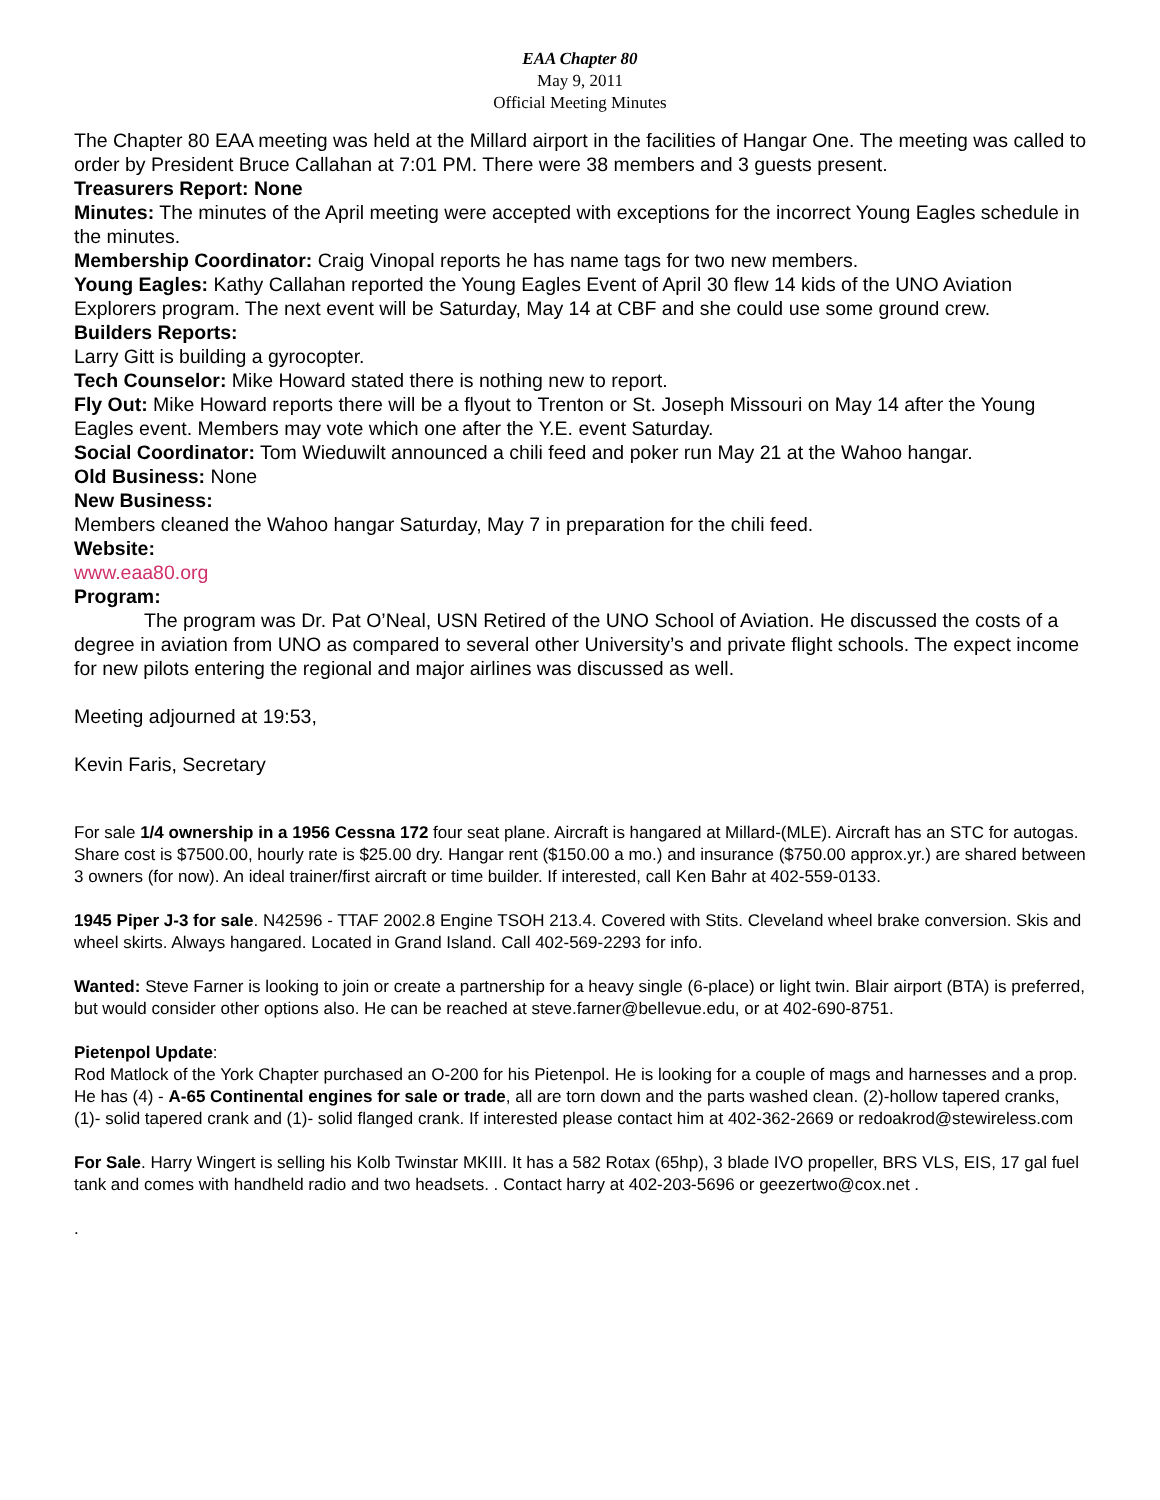EAA Chapter 80
May 9, 2011
Official Meeting Minutes
The Chapter 80 EAA meeting was held at the Millard airport in the facilities of Hangar One. The meeting was called to order by President Bruce Callahan at 7:01 PM. There were 38 members and 3 guests present.
Treasurers Report: None
Minutes: The minutes of the April meeting were accepted with exceptions for the incorrect Young Eagles schedule in the minutes.
Membership Coordinator: Craig Vinopal reports he has name tags for two new members.
Young Eagles: Kathy Callahan reported the Young Eagles Event of April 30 flew 14 kids of the UNO Aviation Explorers program. The next event will be Saturday, May 14 at CBF and she could use some ground crew.
Builders Reports:
Larry Gitt is building a gyrocopter.
Tech Counselor: Mike Howard stated there is nothing new to report.
Fly Out: Mike Howard reports there will be a flyout to Trenton or St. Joseph Missouri on May 14 after the Young Eagles event. Members may vote which one after the Y.E. event Saturday.
Social Coordinator: Tom Wieduwilt announced a chili feed and poker run May 21 at the Wahoo hangar.
Old Business: None
New Business:
Members cleaned the Wahoo hangar Saturday, May 7 in preparation for the chili feed.
Website:
www.eaa80.org
Program:
The program was Dr. Pat O’Neal, USN Retired of the UNO School of Aviation. He discussed the costs of a degree in aviation from UNO as compared to several other University’s and private flight schools. The expect income for new pilots entering the regional and major airlines was discussed as well.
Meeting adjourned at 19:53,
Kevin Faris, Secretary
For sale 1/4 ownership in a 1956 Cessna 172 four seat plane. Aircraft is hangared at Millard-(MLE). Aircraft has an STC for autogas. Share cost is $7500.00, hourly rate is $25.00 dry. Hangar rent ($150.00 a mo.) and insurance ($750.00 approx.yr.) are shared between 3 owners (for now). An ideal trainer/first aircraft or time builder. If interested, call Ken Bahr at 402-559-0133.
1945 Piper J-3 for sale. N42596 - TTAF 2002.8 Engine TSOH 213.4. Covered with Stits. Cleveland wheel brake conversion. Skis and wheel skirts. Always hangared. Located in Grand Island. Call 402-569-2293 for info.
Wanted: Steve Farner is looking to join or create a partnership for a heavy single (6-place) or light twin. Blair airport (BTA) is preferred, but would consider other options also. He can be reached at steve.farner@bellevue.edu, or at 402-690-8751.
Pietenpol Update:
Rod Matlock of the York Chapter purchased an O-200 for his Pietenpol. He is looking for a couple of mags and harnesses and a prop. He has (4) - A-65 Continental engines for sale or trade, all are torn down and the parts washed clean. (2)-hollow tapered cranks, (1)- solid tapered crank and (1)- solid flanged crank. If interested please contact him at 402-362-2669 or redoakrod@stewireless.com
For Sale. Harry Wingert is selling his Kolb Twinstar MKIII. It has a 582 Rotax (65hp), 3 blade IVO propeller, BRS VLS, EIS, 17 gal fuel tank and comes with handheld radio and two headsets. . Contact harry at 402-203-5696 or geezertwo@cox.net .
.